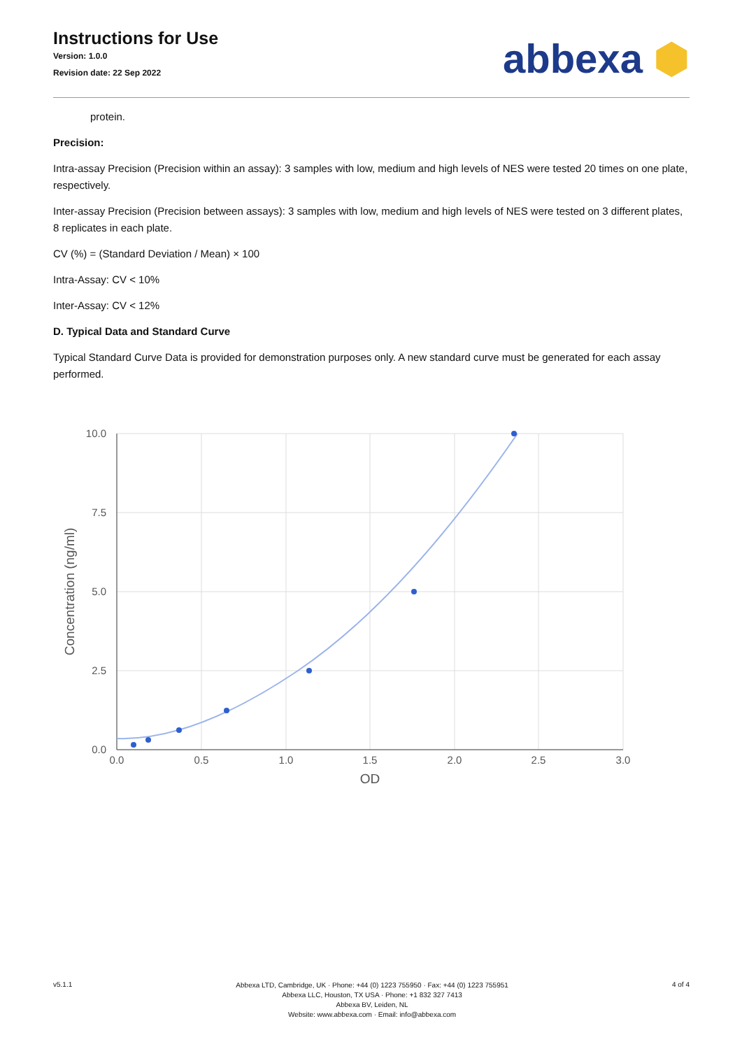Instructions for Use
Version: 1.0.0
Revision date: 22 Sep 2022
abbexa ⬢
protein.
Precision:
Intra-assay Precision (Precision within an assay): 3 samples with low, medium and high levels of NES were tested 20 times on one plate, respectively.
Inter-assay Precision (Precision between assays): 3 samples with low, medium and high levels of NES were tested on 3 different plates, 8 replicates in each plate.
CV (%) = (Standard Deviation / Mean) × 100
Intra-Assay: CV < 10%
Inter-Assay: CV < 12%
D. Typical Data and Standard Curve
Typical Standard Curve Data is provided for demonstration purposes only. A new standard curve must be generated for each assay performed.
10.0
7.5
5.0
2.5
0.0
0.0
0.5
1.0
1.5
2.0
2.5
3.0
OD
Concentration (ng/ml)
v5.1.1
Abbexa LTD, Cambridge, UK · Phone: +44 (0) 1223 755950 · Fax: +44 (0) 1223 755951
Abbexa LLC, Houston, TX USA · Phone: +1 832 327 7413
Abbexa BV, Leiden, NL
Website: www.abbexa.com · Email: info@abbexa.com
4 of 4